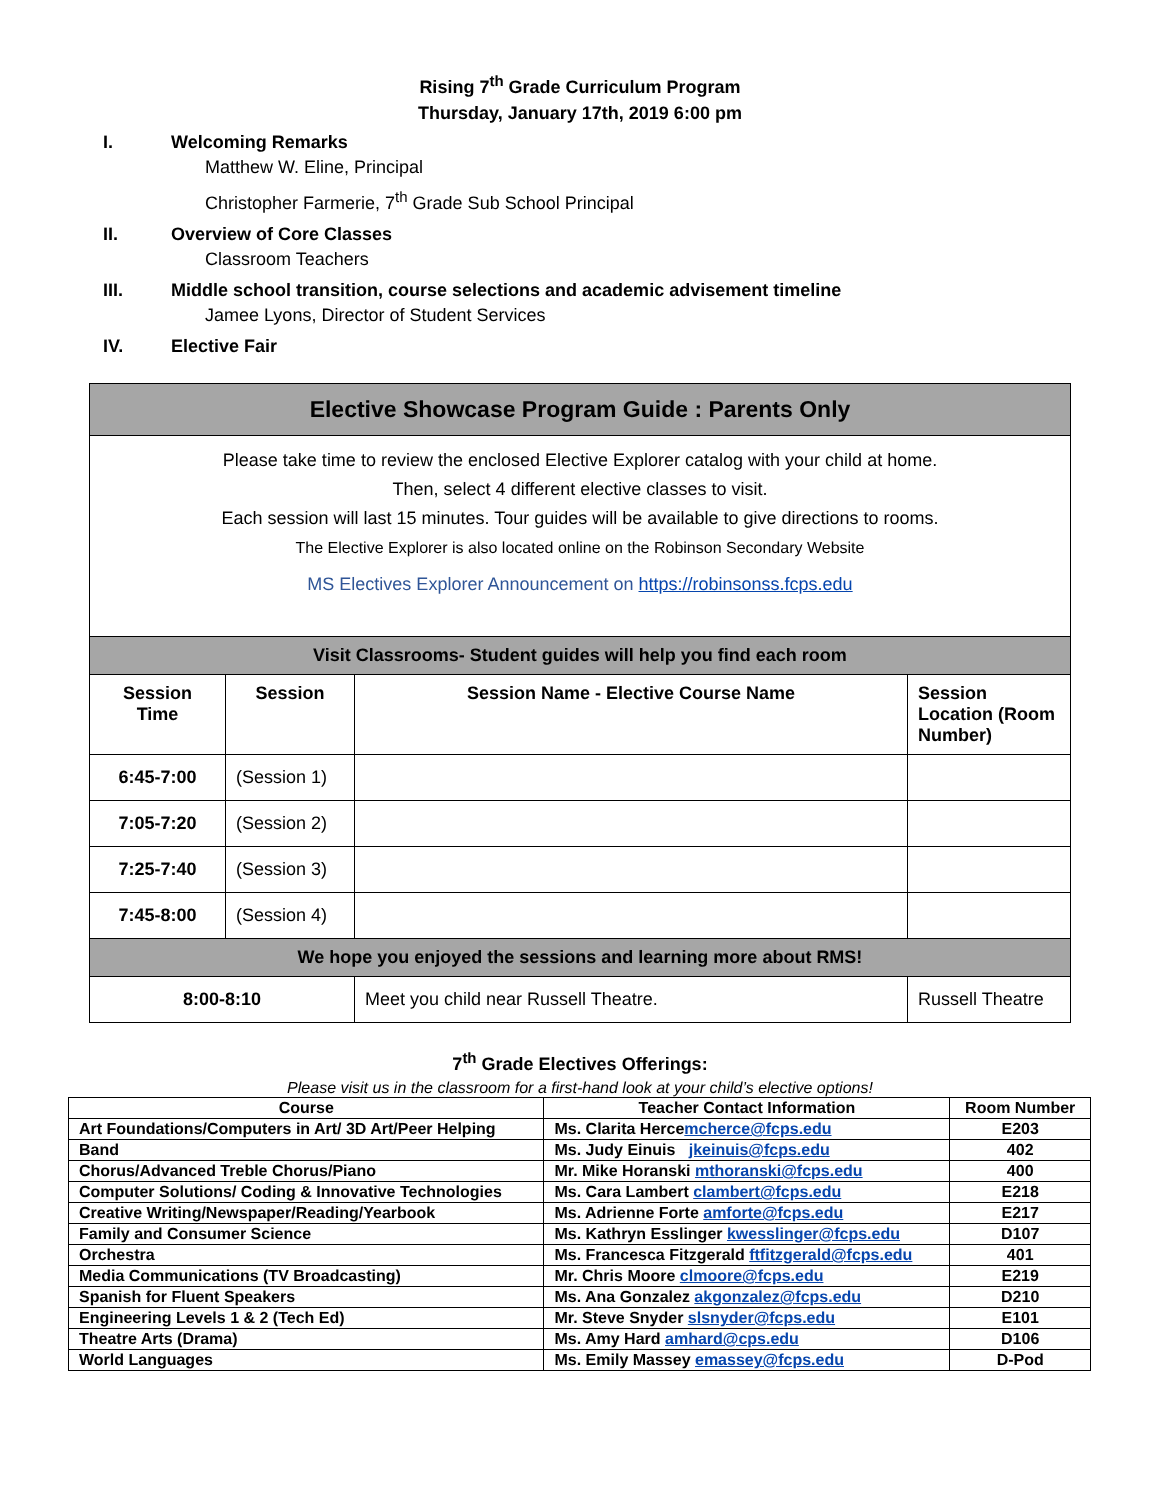Rising 7<sup>th</sup> Grade Curriculum Program
Thursday, January 17th, 2019 6:00 pm
I. Welcoming Remarks
Matthew W. Eline, Principal
Christopher Farmerie, 7<sup>th</sup> Grade Sub School Principal
II. Overview of Core Classes
Classroom Teachers
III. Middle school transition, course selections and academic advisement timeline
Jamee Lyons, Director of Student Services
IV. Elective Fair
| Elective Showcase Program Guide : Parents Only | | | |
| Please take time to review the enclosed Elective Explorer catalog with your child at home. Then, select 4 different elective classes to visit. Each session will last 15 minutes. Tour guides will be available to give directions to rooms. The Elective Explorer is also located online on the Robinson Secondary Website MS Electives Explorer Announcement on https://robinsonss.fcps.edu | | | |
| Visit Classrooms- Student guides will help you find each room | | | |
| Session Time | Session | Session Name - Elective Course Name | Session Location (Room Number) |
| 6:45-7:00 | (Session 1) | | |
| 7:05-7:20 | (Session 2) | | |
| 7:25-7:40 | (Session 3) | | |
| 7:45-8:00 | (Session 4) | | |
| We hope you enjoyed the sessions and learning more about RMS! | | | |
| 8:00-8:10 | | Meet you child near Russell Theatre. | Russell Theatre |
7<sup>th</sup> Grade Electives Offerings:
Please visit us in the classroom for a first-hand look at your child’s elective options!
| Course | Teacher Contact Information | Room Number |
| --- | --- | --- |
| Art Foundations/Computers in Art/ 3D Art/Peer Helping | Ms. Clarita Herce mcherce@fcps.edu | E203 |
| Band | Ms. Judy Einuis jkeinuis@fcps.edu | 402 |
| Chorus/Advanced Treble Chorus/Piano | Mr. Mike Horanski mthoranski@fcps.edu | 400 |
| Computer Solutions/ Coding & Innovative Technologies | Ms. Cara Lambert clambert@fcps.edu | E218 |
| Creative Writing/Newspaper/Reading/Yearbook | Ms. Adrienne Forte amforte@fcps.edu | E217 |
| Family and Consumer Science | Ms. Kathryn Esslinger kwesslinger@fcps.edu | D107 |
| Orchestra | Ms. Francesca Fitzgerald ftfitzgerald@fcps.edu | 401 |
| Media Communications (TV Broadcasting) | Mr. Chris Moore clmoore@fcps.edu | E219 |
| Spanish for Fluent Speakers | Ms. Ana Gonzalez akgonzalez@fcps.edu | D210 |
| Engineering Levels 1 & 2 (Tech Ed) | Mr. Steve Snyder slsnyder@fcps.edu | E101 |
| Theatre Arts (Drama) | Ms. Amy Hard amhard@cps.edu | D106 |
| World Languages | Ms. Emily Massey emassey@fcps.edu | D-Pod |